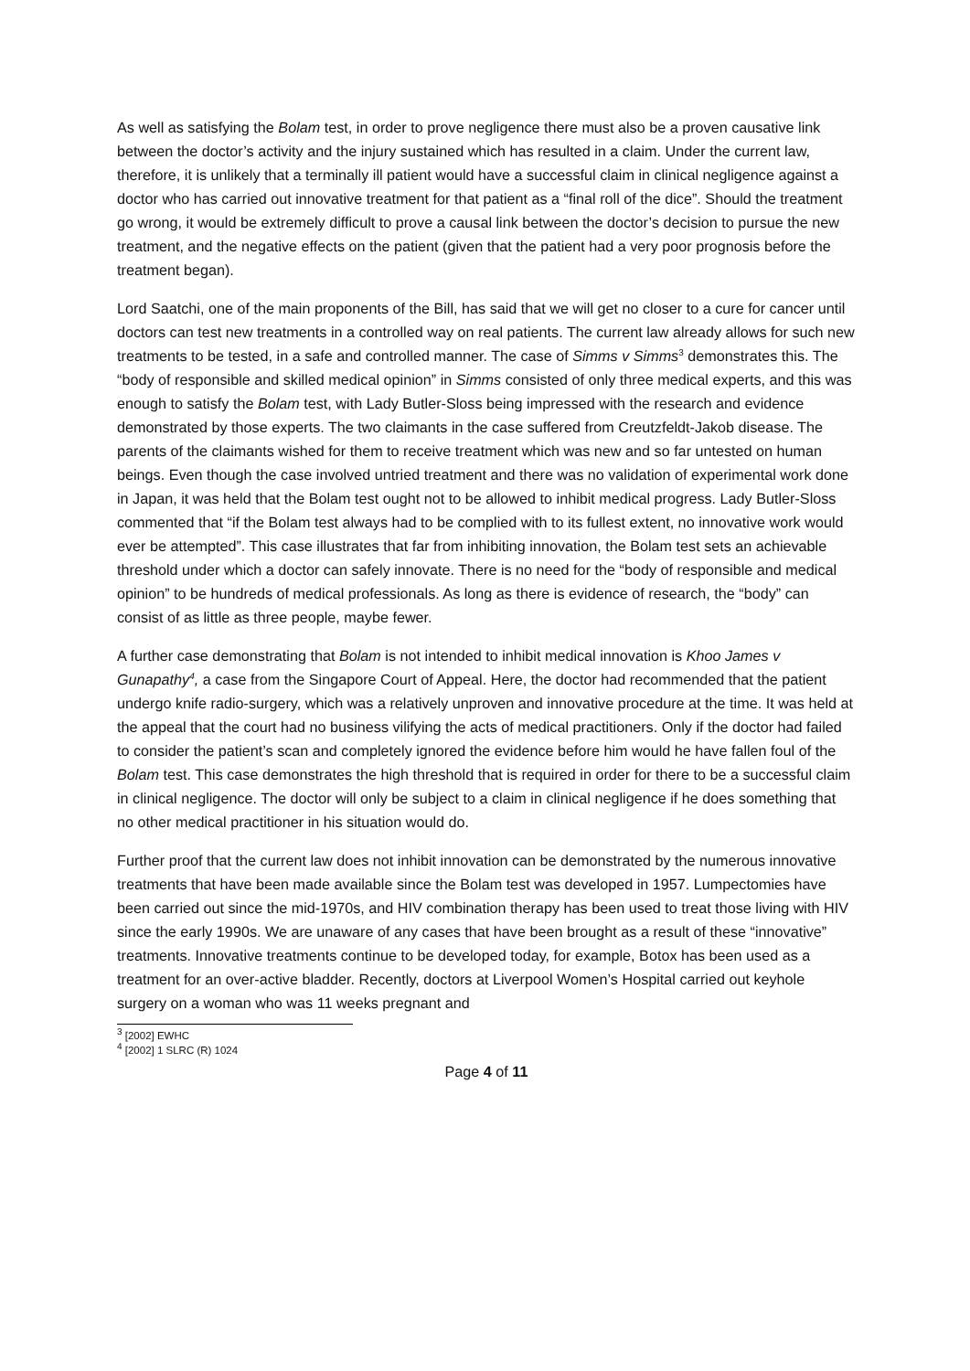As well as satisfying the Bolam test, in order to prove negligence there must also be a proven causative link between the doctor’s activity and the injury sustained which has resulted in a claim. Under the current law, therefore, it is unlikely that a terminally ill patient would have a successful claim in clinical negligence against a doctor who has carried out innovative treatment for that patient as a “final roll of the dice”. Should the treatment go wrong, it would be extremely difficult to prove a causal link between the doctor’s decision to pursue the new treatment, and the negative effects on the patient (given that the patient had a very poor prognosis before the treatment began).
Lord Saatchi, one of the main proponents of the Bill, has said that we will get no closer to a cure for cancer until doctors can test new treatments in a controlled way on real patients. The current law already allows for such new treatments to be tested, in a safe and controlled manner. The case of Simms v Simms<sup>3</sup> demonstrates this. The “body of responsible and skilled medical opinion” in Simms consisted of only three medical experts, and this was enough to satisfy the Bolam test, with Lady Butler-Sloss being impressed with the research and evidence demonstrated by those experts. The two claimants in the case suffered from Creutzfeldt-Jakob disease. The parents of the claimants wished for them to receive treatment which was new and so far untested on human beings. Even though the case involved untried treatment and there was no validation of experimental work done in Japan, it was held that the Bolam test ought not to be allowed to inhibit medical progress. Lady Butler-Sloss commented that “if the Bolam test always had to be complied with to its fullest extent, no innovative work would ever be attempted”. This case illustrates that far from inhibiting innovation, the Bolam test sets an achievable threshold under which a doctor can safely innovate. There is no need for the “body of responsible and medical opinion” to be hundreds of medical professionals. As long as there is evidence of research, the “body” can consist of as little as three people, maybe fewer.
A further case demonstrating that Bolam is not intended to inhibit medical innovation is Khoo James v Gunapathy<sup>4</sup>, a case from the Singapore Court of Appeal. Here, the doctor had recommended that the patient undergo knife radio-surgery, which was a relatively unproven and innovative procedure at the time. It was held at the appeal that the court had no business vilifying the acts of medical practitioners. Only if the doctor had failed to consider the patient’s scan and completely ignored the evidence before him would he have fallen foul of the Bolam test. This case demonstrates the high threshold that is required in order for there to be a successful claim in clinical negligence. The doctor will only be subject to a claim in clinical negligence if he does something that no other medical practitioner in his situation would do.
Further proof that the current law does not inhibit innovation can be demonstrated by the numerous innovative treatments that have been made available since the Bolam test was developed in 1957. Lumpectomies have been carried out since the mid-1970s, and HIV combination therapy has been used to treat those living with HIV since the early 1990s. We are unaware of any cases that have been brought as a result of these “innovative” treatments. Innovative treatments continue to be developed today, for example, Botox has been used as a treatment for an over-active bladder. Recently, doctors at Liverpool Women’s Hospital carried out keyhole surgery on a woman who was 11 weeks pregnant and
<sup>3</sup> [2002] EWHC
<sup>4</sup> [2002] 1 SLRC (R) 1024
Page 4 of 11